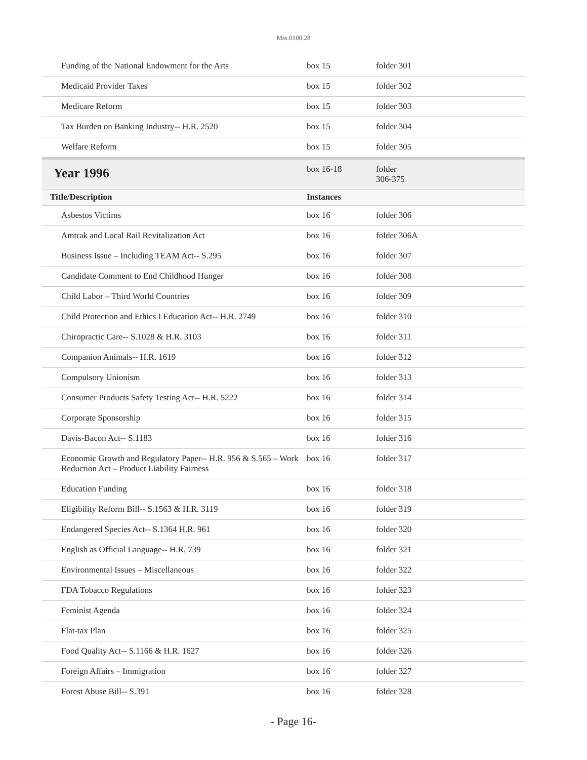Mss.0100.28
| Funding of the National Endowment for the Arts | box 15 | folder 301 |
| Medicaid Provider Taxes | box 15 | folder 302 |
| Medicare Reform | box 15 | folder 303 |
| Tax Burden on Banking Industry-- H.R. 2520 | box 15 | folder 304 |
| Welfare Reform | box 15 | folder 305 |
| Year 1996 | box 16-18 | folder 306-375 |
| Title/Description | Instances | |
| Asbestos Victims | box 16 | folder 306 |
| Amtrak and Local Rail Revitalization Act | box 16 | folder 306A |
| Business Issue – Including TEAM Act-- S.295 | box 16 | folder 307 |
| Candidate Comment to End Childhood Hunger | box 16 | folder 308 |
| Child Labor – Third World Countries | box 16 | folder 309 |
| Child Protection and Ethics I Education Act-- H.R. 2749 | box 16 | folder 310 |
| Chiropractic Care-- S.1028 & H.R. 3103 | box 16 | folder 311 |
| Companion Animals-- H.R. 1619 | box 16 | folder 312 |
| Compulsory Unionism | box 16 | folder 313 |
| Consumer Products Safety Testing Act-- H.R. 5222 | box 16 | folder 314 |
| Corporate Sponsorship | box 16 | folder 315 |
| Davis-Bacon Act-- S.1183 | box 16 | folder 316 |
| Economic Growth and Regulatory Paper-- H.R. 956 & S.565 – Work Reduction Act – Product Liability Fairness | box 16 | folder 317 |
| Education Funding | box 16 | folder 318 |
| Eligibility Reform Bill-- S.1563 & H.R. 3119 | box 16 | folder 319 |
| Endangered Species Act-- S.1364 H.R. 961 | box 16 | folder 320 |
| English as Official Language-- H.R. 739 | box 16 | folder 321 |
| Environmental Issues – Miscellaneous | box 16 | folder 322 |
| FDA Tobacco Regulations | box 16 | folder 323 |
| Feminist Agenda | box 16 | folder 324 |
| Flat-tax Plan | box 16 | folder 325 |
| Food Quality Act-- S.1166 & H.R. 1627 | box 16 | folder 326 |
| Foreign Affairs – Immigration | box 16 | folder 327 |
| Forest Abuse Bill-- S.391 | box 16 | folder 328 |
- Page 16-